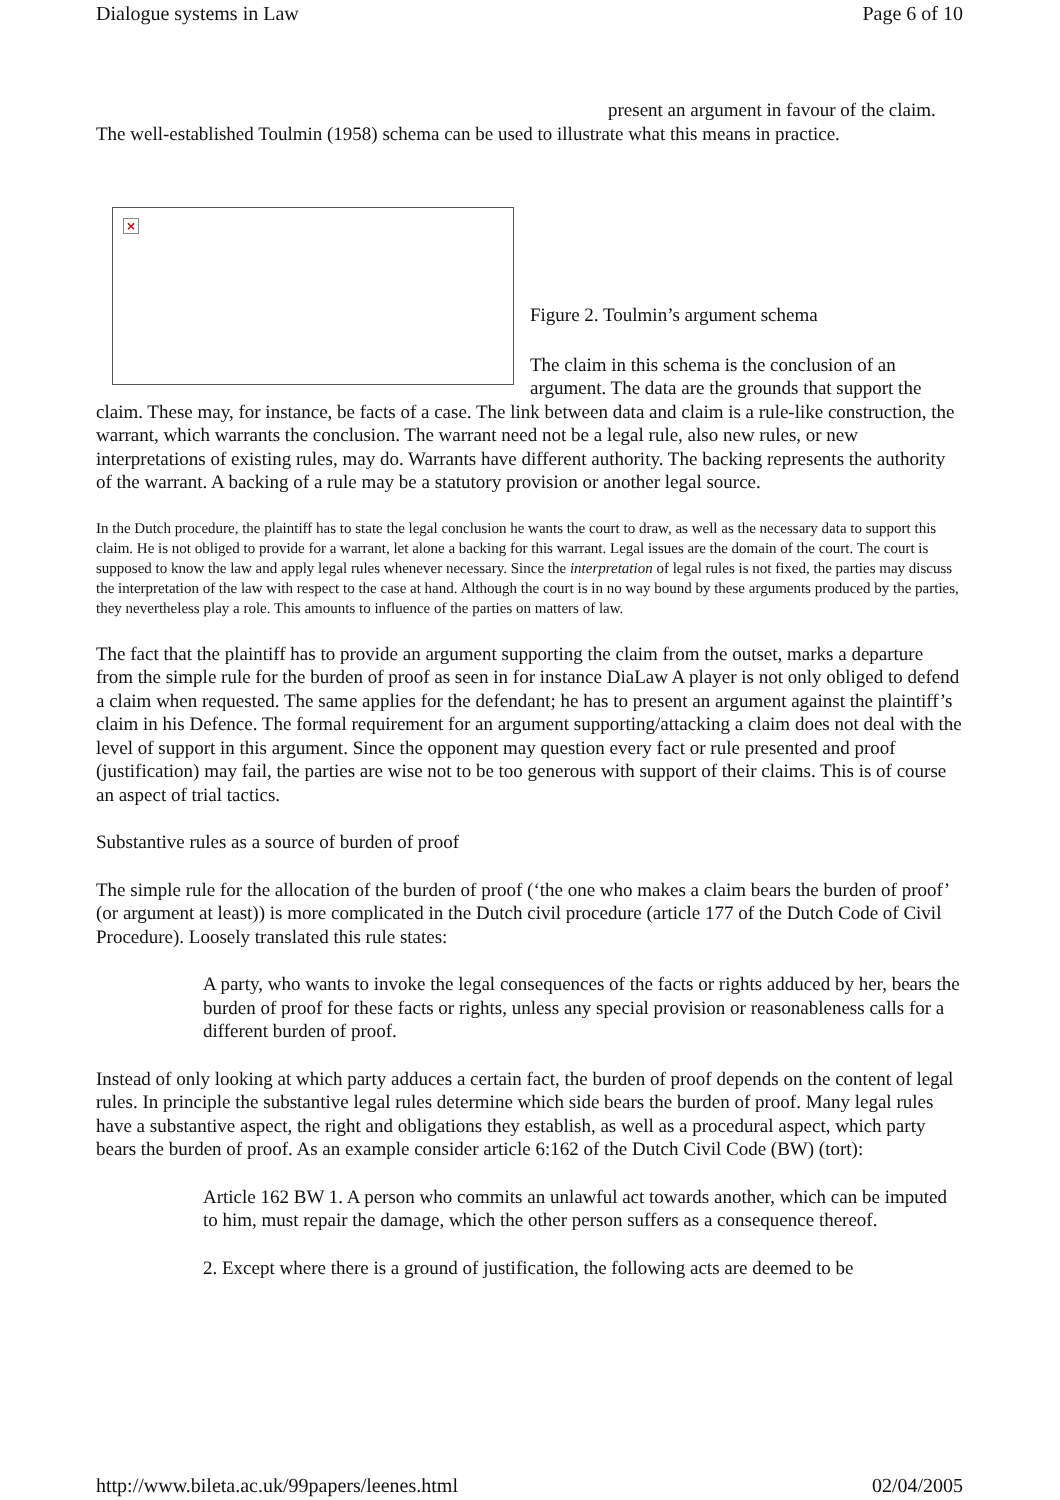Dialogue systems in Law Page 6 of 10
present an argument in favour of the claim. The well-established Toulmin (1958) schema can be used to illustrate what this means in practice.
×
Figure 2. Toulmin’s argument schema
The claim in this schema is the conclusion of an argument. The data are the grounds that support the claim. These may, for instance, be facts of a case. The link between data and claim is a rule-like construction, the warrant, which warrants the conclusion. The warrant need not be a legal rule, also new rules, or new interpretations of existing rules, may do. Warrants have different authority. The backing represents the authority of the warrant. A backing of a rule may be a statutory provision or another legal source.
In the Dutch procedure, the plaintiff has to state the legal conclusion he wants the court to draw, as well as the necessary data to support this claim. He is not obliged to provide for a warrant, let alone a backing for this warrant. Legal issues are the domain of the court. The court is supposed to know the law and apply legal rules whenever necessary. Since the interpretation of legal rules is not fixed, the parties may discuss the interpretation of the law with respect to the case at hand. Although the court is in no way bound by these arguments produced by the parties, they nevertheless play a role. This amounts to influence of the parties on matters of law.
The fact that the plaintiff has to provide an argument supporting the claim from the outset, marks a departure from the simple rule for the burden of proof as seen in for instance DiaLaw A player is not only obliged to defend a claim when requested. The same applies for the defendant; he has to present an argument against the plaintiff’s claim in his Defence. The formal requirement for an argument supporting/attacking a claim does not deal with the level of support in this argument. Since the opponent may question every fact or rule presented and proof (justification) may fail, the parties are wise not to be too generous with support of their claims. This is of course an aspect of trial tactics.
Substantive rules as a source of burden of proof
The simple rule for the allocation of the burden of proof (‘the one who makes a claim bears the burden of proof’ (or argument at least)) is more complicated in the Dutch civil procedure (article 177 of the Dutch Code of Civil Procedure). Loosely translated this rule states:
A party, who wants to invoke the legal consequences of the facts or rights adduced by her, bears the burden of proof for these facts or rights, unless any special provision or reasonableness calls for a different burden of proof.
Instead of only looking at which party adduces a certain fact, the burden of proof depends on the content of legal rules. In principle the substantive legal rules determine which side bears the burden of proof. Many legal rules have a substantive aspect, the right and obligations they establish, as well as a procedural aspect, which party bears the burden of proof. As an example consider article 6:162 of the Dutch Civil Code (BW) (tort):
Article 162 BW 1. A person who commits an unlawful act towards another, which can be imputed to him, must repair the damage, which the other person suffers as a consequence thereof.
2. Except where there is a ground of justification, the following acts are deemed to be
http://www.bileta.ac.uk/99papers/leenes.html 02/04/2005